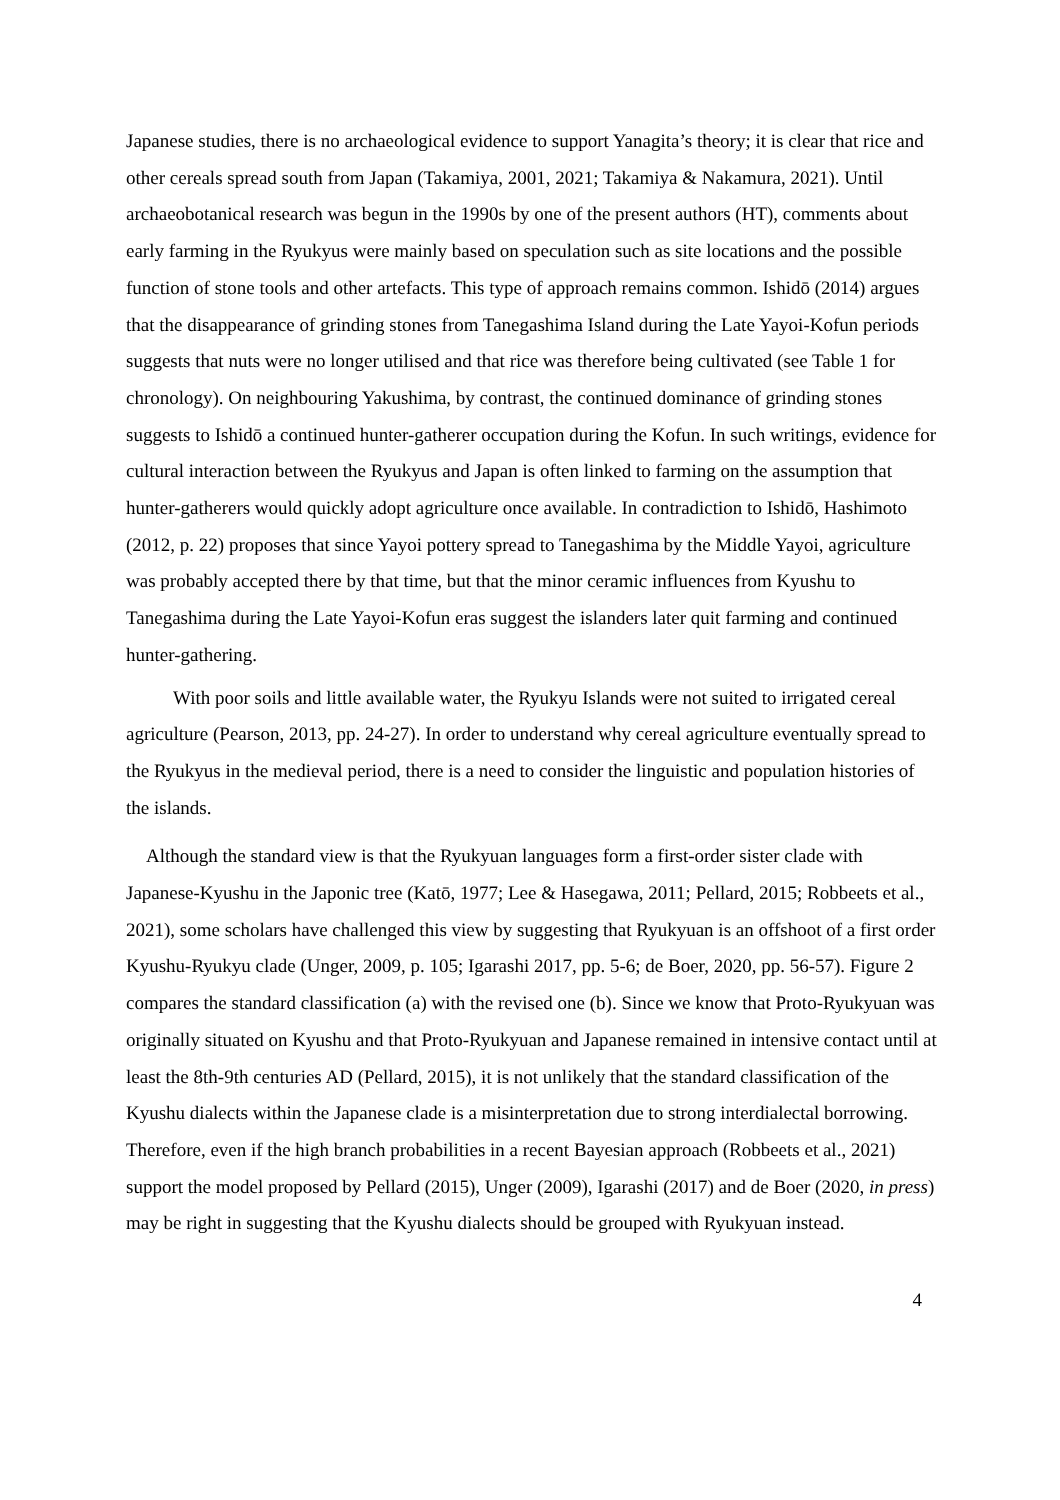Japanese studies, there is no archaeological evidence to support Yanagita’s theory; it is clear that rice and other cereals spread south from Japan (Takamiya, 2001, 2021; Takamiya & Nakamura, 2021). Until archaeobotanical research was begun in the 1990s by one of the present authors (HT), comments about early farming in the Ryukyus were mainly based on speculation such as site locations and the possible function of stone tools and other artefacts. This type of approach remains common. Ishidō (2014) argues that the disappearance of grinding stones from Tanegashima Island during the Late Yayoi-Kofun periods suggests that nuts were no longer utilised and that rice was therefore being cultivated (see Table 1 for chronology). On neighbouring Yakushima, by contrast, the continued dominance of grinding stones suggests to Ishidō a continued hunter-gatherer occupation during the Kofun. In such writings, evidence for cultural interaction between the Ryukyus and Japan is often linked to farming on the assumption that hunter-gatherers would quickly adopt agriculture once available. In contradiction to Ishidō, Hashimoto (2012, p. 22) proposes that since Yayoi pottery spread to Tanegashima by the Middle Yayoi, agriculture was probably accepted there by that time, but that the minor ceramic influences from Kyushu to Tanegashima during the Late Yayoi-Kofun eras suggest the islanders later quit farming and continued hunter-gathering.
With poor soils and little available water, the Ryukyu Islands were not suited to irrigated cereal agriculture (Pearson, 2013, pp. 24-27). In order to understand why cereal agriculture eventually spread to the Ryukyus in the medieval period, there is a need to consider the linguistic and population histories of the islands.
Although the standard view is that the Ryukyuan languages form a first-order sister clade with Japanese-Kyushu in the Japonic tree (Katō, 1977; Lee & Hasegawa, 2011; Pellard, 2015; Robbeets et al., 2021), some scholars have challenged this view by suggesting that Ryukyuan is an offshoot of a first order Kyushu-Ryukyu clade (Unger, 2009, p. 105; Igarashi 2017, pp. 5-6; de Boer, 2020, pp. 56-57). Figure 2 compares the standard classification (a) with the revised one (b). Since we know that Proto-Ryukyuan was originally situated on Kyushu and that Proto-Ryukyuan and Japanese remained in intensive contact until at least the 8th-9th centuries AD (Pellard, 2015), it is not unlikely that the standard classification of the Kyushu dialects within the Japanese clade is a misinterpretation due to strong interdialectal borrowing. Therefore, even if the high branch probabilities in a recent Bayesian approach (Robbeets et al., 2021) support the model proposed by Pellard (2015), Unger (2009), Igarashi (2017) and de Boer (2020, in press) may be right in suggesting that the Kyushu dialects should be grouped with Ryukyuan instead.
4